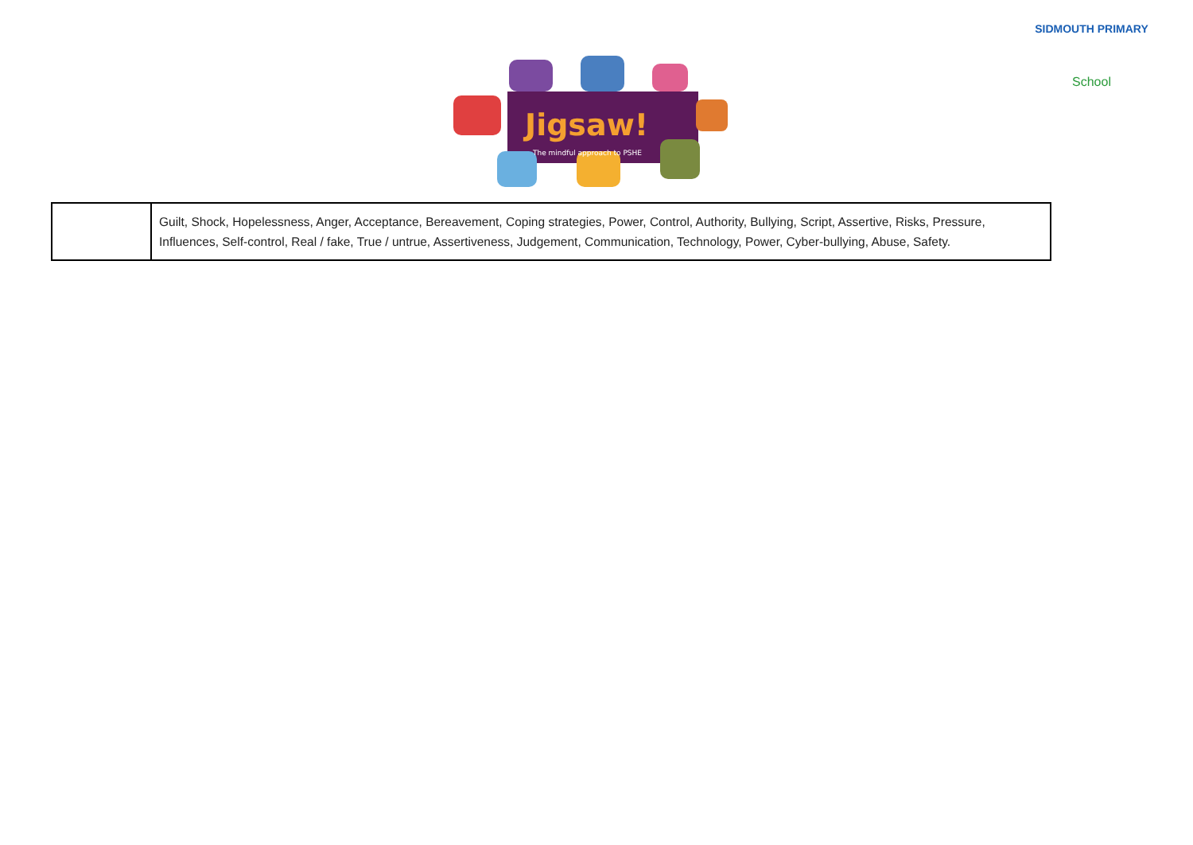Jigsaw!
The mindful approach to PSHE
SIDMOUTH PRIMARY
School
| | Guilt, Shock, Hopelessness, Anger, Acceptance, Bereavement, Coping strategies, Power, Control, Authority, Bullying, Script, Assertive, Risks, Pressure, Influences, Self-control, Real / fake, True / untrue, Assertiveness, Judgement, Communication, Technology, Power, Cyber-bullying, Abuse, Safety. |